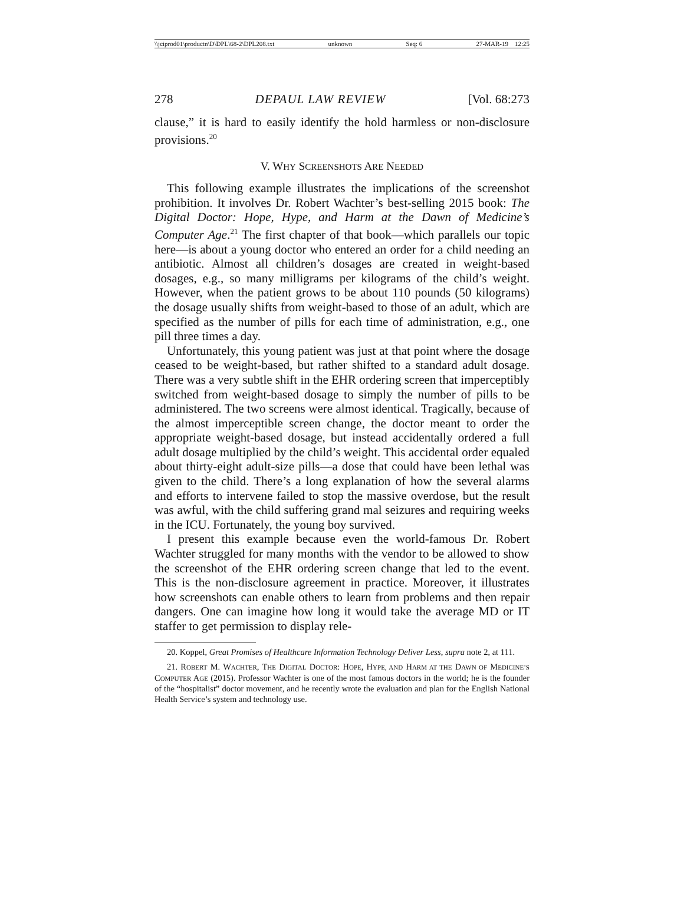\\jciprod01\productn\D\DPL\68-2\DPL208.txt unknown Seq: 6 27-MAR-19 12:25
278 DEPAUL LAW REVIEW [Vol. 68:273
clause,” it is hard to easily identify the hold harmless or non-disclosure provisions.<sup>20</sup>
V. WHY SCREENSHOTS ARE NEEDED
This following example illustrates the implications of the screenshot prohibition. It involves Dr. Robert Wachter’s best-selling 2015 book: The Digital Doctor: Hope, Hype, and Harm at the Dawn of Medicine’s Computer Age.<sup>21</sup> The first chapter of that book—which parallels our topic here—is about a young doctor who entered an order for a child needing an antibiotic. Almost all children’s dosages are created in weight-based dosages, e.g., so many milligrams per kilograms of the child’s weight. However, when the patient grows to be about 110 pounds (50 kilograms) the dosage usually shifts from weight-based to those of an adult, which are specified as the number of pills for each time of administration, e.g., one pill three times a day.
Unfortunately, this young patient was just at that point where the dosage ceased to be weight-based, but rather shifted to a standard adult dosage. There was a very subtle shift in the EHR ordering screen that imperceptibly switched from weight-based dosage to simply the number of pills to be administered. The two screens were almost identical. Tragically, because of the almost imperceptible screen change, the doctor meant to order the appropriate weight-based dosage, but instead accidentally ordered a full adult dosage multiplied by the child’s weight. This accidental order equaled about thirty-eight adult-size pills—a dose that could have been lethal was given to the child. There’s a long explanation of how the several alarms and efforts to intervene failed to stop the massive overdose, but the result was awful, with the child suffering grand mal seizures and requiring weeks in the ICU. Fortunately, the young boy survived.
I present this example because even the world-famous Dr. Robert Wachter struggled for many months with the vendor to be allowed to show the screenshot of the EHR ordering screen change that led to the event. This is the non-disclosure agreement in practice. Moreover, it illustrates how screenshots can enable others to learn from problems and then repair dangers. One can imagine how long it would take the average MD or IT staffer to get permission to display rele-
20. Koppel, Great Promises of Healthcare Information Technology Deliver Less, supra note 2, at 111.
21. ROBERT M. WACHTER, THE DIGITAL DOCTOR: HOPE, HYPE, AND HARM AT THE DAWN OF MEDICINE’S COMPUTER AGE (2015). Professor Wachter is one of the most famous doctors in the world; he is the founder of the “hospitalist” doctor movement, and he recently wrote the evaluation and plan for the English National Health Service’s system and technology use.